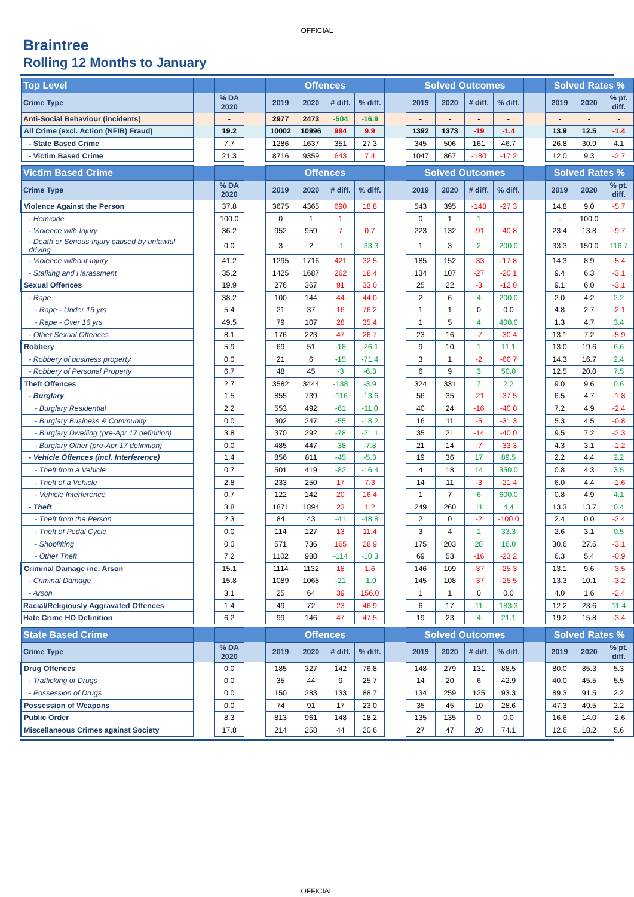OFFICIAL
Braintree
Rolling 12 Months to January
| Top Level | | | | Offences | | | | | Solved Outcomes | | | | | Solved Rates % | | |
| --- | --- | --- | --- | --- | --- | --- | --- | --- | --- | --- | --- | --- | --- | --- | --- | --- |
| Crime Type | | % DA 2020 | | 2019 | 2020 | # diff. | % diff. | | 2019 | 2020 | # diff. | % diff. | | 2019 | 2020 | % pt. diff. |
| Anti-Social Behaviour (incidents) | | - | | 2977 | 2473 | -504 | -16.9 | | - | - | - | - | | - | - | - |
| All Crime (excl. Action (NFIB) Fraud) | | 19.2 | | 10002 | 10996 | 994 | 9.9 | | 1392 | 1373 | -19 | -1.4 | | 13.9 | 12.5 | -1.4 |
| - State Based Crime | | 7.7 | | 1286 | 1637 | 351 | 27.3 | | 345 | 506 | 161 | 46.7 | | 26.8 | 30.9 | 4.1 |
| - Victim Based Crime | | 21.3 | | 8716 | 9359 | 643 | 7.4 | | 1047 | 867 | -180 | -17.2 | | 12.0 | 9.3 | -2.7 |
| Victim Based Crime | | | | Offences | | | | | Solved Outcomes | | | | | Solved Rates % | | |
| Crime Type | | % DA 2020 | | 2019 | 2020 | # diff. | % diff. | | 2019 | 2020 | # diff. | % diff. | | 2019 | 2020 | % pt. diff. |
| Violence Against the Person | | 37.8 | | 3675 | 4365 | 690 | 18.8 | | 543 | 395 | -148 | -27.3 | | 14.8 | 9.0 | -5.7 |
| - Homicide | | 100.0 | | 0 | 1 | 1 | - | | 0 | 1 | 1 | - | | - | 100.0 | - |
| - Violence with Injury | | 36.2 | | 952 | 959 | 7 | 0.7 | | 223 | 132 | -91 | -40.8 | | 23.4 | 13.8 | -9.7 |
| - Death or Serious Injury caused by unlawful driving | | 0.0 | | 3 | 2 | -1 | -33.3 | | 1 | 3 | 2 | 200.0 | | 33.3 | 150.0 | 116.7 |
| - Violence without Injury | | 41.2 | | 1295 | 1716 | 421 | 32.5 | | 185 | 152 | -33 | -17.8 | | 14.3 | 8.9 | -5.4 |
| - Stalking and Harassment | | 35.2 | | 1425 | 1687 | 262 | 18.4 | | 134 | 107 | -27 | -20.1 | | 9.4 | 6.3 | -3.1 |
| Sexual Offences | | 19.9 | | 276 | 367 | 91 | 33.0 | | 25 | 22 | -3 | -12.0 | | 9.1 | 6.0 | -3.1 |
| - Rape | | 38.2 | | 100 | 144 | 44 | 44.0 | | 2 | 6 | 4 | 200.0 | | 2.0 | 4.2 | 2.2 |
| - Rape - Under 16 yrs | | 5.4 | | 21 | 37 | 16 | 76.2 | | 1 | 1 | 0 | 0.0 | | 4.8 | 2.7 | -2.1 |
| - Rape - Over 16 yrs | | 49.5 | | 79 | 107 | 28 | 35.4 | | 1 | 5 | 4 | 400.0 | | 1.3 | 4.7 | 3.4 |
| - Other Sexual Offences | | 8.1 | | 176 | 223 | 47 | 26.7 | | 23 | 16 | -7 | -30.4 | | 13.1 | 7.2 | -5.9 |
| Robbery | | 5.9 | | 69 | 51 | -18 | -26.1 | | 9 | 10 | 1 | 11.1 | | 13.0 | 19.6 | 6.6 |
| - Robbery of business property | | 0.0 | | 21 | 6 | -15 | -71.4 | | 3 | 1 | -2 | -66.7 | | 14.3 | 16.7 | 2.4 |
| - Robbery of Personal Property | | 6.7 | | 48 | 45 | -3 | -6.3 | | 6 | 9 | 3 | 50.0 | | 12.5 | 20.0 | 7.5 |
| Theft Offences | | 2.7 | | 3582 | 3444 | -138 | -3.9 | | 324 | 331 | 7 | 2.2 | | 9.0 | 9.6 | 0.6 |
| - Burglary | | 1.5 | | 855 | 739 | -116 | -13.6 | | 56 | 35 | -21 | -37.5 | | 6.5 | 4.7 | -1.8 |
| - Burglary Residential | | 2.2 | | 553 | 492 | -61 | -11.0 | | 40 | 24 | -16 | -40.0 | | 7.2 | 4.9 | -2.4 |
| - Burglary Business & Community | | 0.0 | | 302 | 247 | -55 | -18.2 | | 16 | 11 | -5 | -31.3 | | 5.3 | 4.5 | -0.8 |
| - Burglary Dwelling (pre-Apr 17 definition) | | 3.8 | | 370 | 292 | -78 | -21.1 | | 35 | 21 | -14 | -40.0 | | 9.5 | 7.2 | -2.3 |
| - Burglary Other (pre-Apr 17 definition) | | 0.0 | | 485 | 447 | -38 | -7.8 | | 21 | 14 | -7 | -33.3 | | 4.3 | 3.1 | -1.2 |
| - Vehicle Offences (incl. Interference) | | 1.4 | | 856 | 811 | -45 | -5.3 | | 19 | 36 | 17 | 89.5 | | 2.2 | 4.4 | 2.2 |
| - Theft from a Vehicle | | 0.7 | | 501 | 419 | -82 | -16.4 | | 4 | 18 | 14 | 350.0 | | 0.8 | 4.3 | 3.5 |
| - Theft of a Vehicle | | 2.8 | | 233 | 250 | 17 | 7.3 | | 14 | 11 | -3 | -21.4 | | 6.0 | 4.4 | -1.6 |
| - Vehicle Interference | | 0.7 | | 122 | 142 | 20 | 16.4 | | 1 | 7 | 6 | 600.0 | | 0.8 | 4.9 | 4.1 |
| - Theft | | 3.8 | | 1871 | 1894 | 23 | 1.2 | | 249 | 260 | 11 | 4.4 | | 13.3 | 13.7 | 0.4 |
| - Theft from the Person | | 2.3 | | 84 | 43 | -41 | -48.8 | | 2 | 0 | -2 | -100.0 | | 2.4 | 0.0 | -2.4 |
| - Theft of Pedal Cycle | | 0.0 | | 114 | 127 | 13 | 11.4 | | 3 | 4 | 1 | 33.3 | | 2.6 | 3.1 | 0.5 |
| - Shoplifting | | 0.0 | | 571 | 736 | 165 | 28.9 | | 175 | 203 | 28 | 16.0 | | 30.6 | 27.6 | -3.1 |
| - Other Theft | | 7.2 | | 1102 | 988 | -114 | -10.3 | | 69 | 53 | -16 | -23.2 | | 6.3 | 5.4 | -0.9 |
| Criminal Damage inc. Arson | | 15.1 | | 1114 | 1132 | 18 | 1.6 | | 146 | 109 | -37 | -25.3 | | 13.1 | 9.6 | -3.5 |
| - Criminal Damage | | 15.8 | | 1089 | 1068 | -21 | -1.9 | | 145 | 108 | -37 | -25.5 | | 13.3 | 10.1 | -3.2 |
| - Arson | | 3.1 | | 25 | 64 | 39 | 156.0 | | 1 | 1 | 0 | 0.0 | | 4.0 | 1.6 | -2.4 |
| Racial/Religiously Aggravated Offences | | 1.4 | | 49 | 72 | 23 | 46.9 | | 6 | 17 | 11 | 183.3 | | 12.2 | 23.6 | 11.4 |
| Hate Crime HO Definition | | 6.2 | | 99 | 146 | 47 | 47.5 | | 19 | 23 | 4 | 21.1 | | 19.2 | 15.8 | -3.4 |
| State Based Crime | | | | Offences | | | | | Solved Outcomes | | | | | Solved Rates % | | |
| Crime Type | | % DA 2020 | | 2019 | 2020 | # diff. | % diff. | | 2019 | 2020 | # diff. | % diff. | | 2019 | 2020 | % pt. diff. |
| Drug Offences | | 0.0 | | 185 | 327 | 142 | 76.8 | | 148 | 279 | 131 | 88.5 | | 80.0 | 85.3 | 5.3 |
| - Trafficking of Drugs | | 0.0 | | 35 | 44 | 9 | 25.7 | | 14 | 20 | 6 | 42.9 | | 40.0 | 45.5 | 5.5 |
| - Possession of Drugs | | 0.0 | | 150 | 283 | 133 | 88.7 | | 134 | 259 | 125 | 93.3 | | 89.3 | 91.5 | 2.2 |
| Possession of Weapons | | 0.0 | | 74 | 91 | 17 | 23.0 | | 35 | 45 | 10 | 28.6 | | 47.3 | 49.5 | 2.2 |
| Public Order | | 8.3 | | 813 | 961 | 148 | 18.2 | | 135 | 135 | 0 | 0.0 | | 16.6 | 14.0 | -2.6 |
| Miscellaneous Crimes against Society | | 17.8 | | 214 | 258 | 44 | 20.6 | | 27 | 47 | 20 | 74.1 | | 12.6 | 18.2 | 5.6 |
OFFICIAL